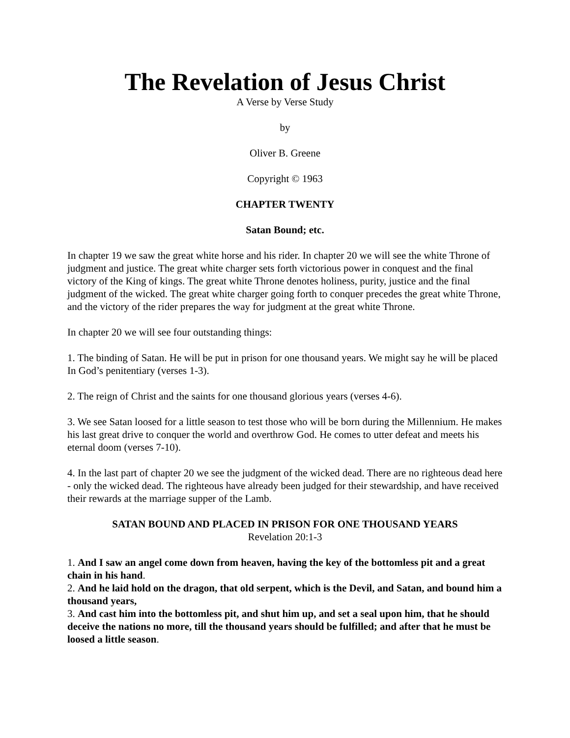The Revelation of Jesus Christ
A Verse by Verse Study
by
Oliver B. Greene
Copyright © 1963
CHAPTER TWENTY
Satan Bound; etc.
In chapter 19 we saw the great white horse and his rider. In chapter 20 we will see the white Throne of judgment and justice. The great white charger sets forth victorious power in conquest and the final victory of the King of kings. The great white Throne denotes holiness, purity, justice and the final judgment of the wicked. The great white charger going forth to conquer precedes the great white Throne, and the victory of the rider prepares the way for judgment at the great white Throne.
In chapter 20 we will see four outstanding things:
1. The binding of Satan. He will be put in prison for one thousand years. We might say he will be placed In God’s penitentiary (verses 1-3).
2. The reign of Christ and the saints for one thousand glorious years (verses 4-6).
3. We see Satan loosed for a little season to test those who will be born during the Millennium. He makes his last great drive to conquer the world and overthrow God. He comes to utter defeat and meets his eternal doom (verses 7-10).
4. In the last part of chapter 20 we see the judgment of the wicked dead. There are no righteous dead here - only the wicked dead. The righteous have already been judged for their stewardship, and have received their rewards at the marriage supper of the Lamb.
SATAN BOUND AND PLACED IN PRISON FOR ONE THOUSAND YEARS
Revelation 20:1-3
1. And I saw an angel come down from heaven, having the key of the bottomless pit and a great chain in his hand.
2. And he laid hold on the dragon, that old serpent, which is the Devil, and Satan, and bound him a thousand years,
3. And cast him into the bottomless pit, and shut him up, and set a seal upon him, that he should deceive the nations no more, till the thousand years should be fulfilled; and after that he must be loosed a little season.